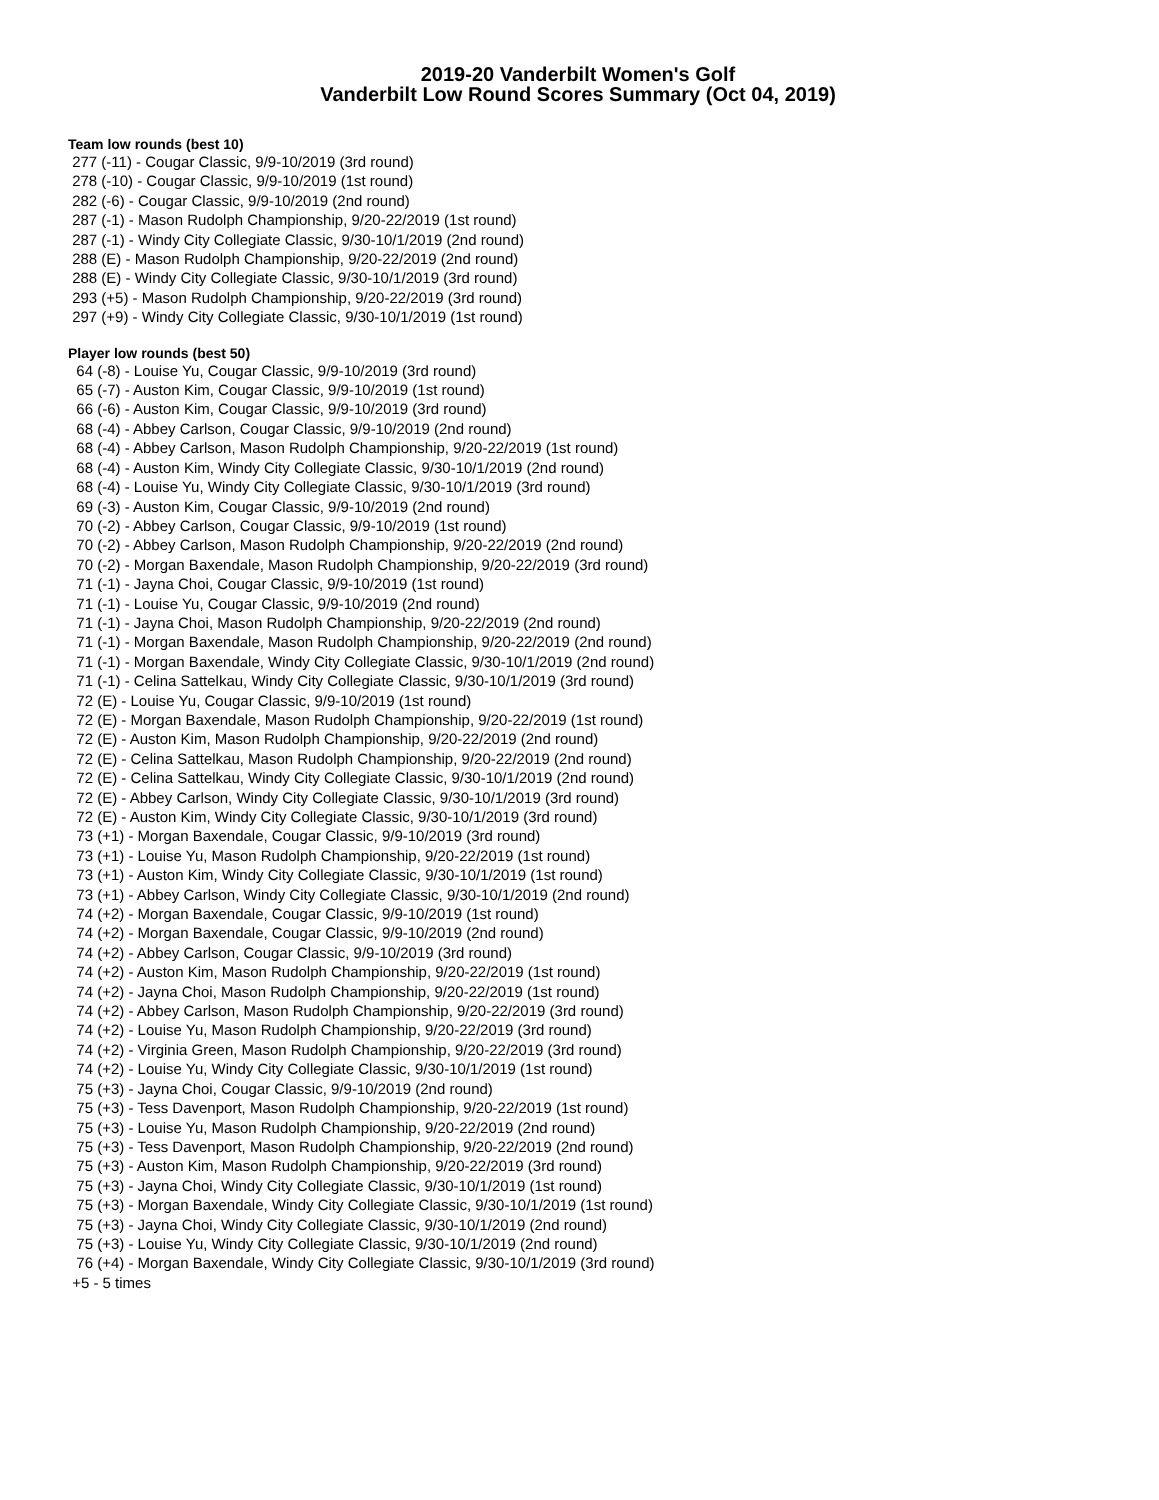2019-20 Vanderbilt Women's Golf
Vanderbilt Low Round Scores Summary (Oct 04, 2019)
Team low rounds (best 10)
277 (-11) - Cougar Classic, 9/9-10/2019 (3rd round) 278 (-10) - Cougar Classic, 9/9-10/2019 (1st round) 282 (-6) - Cougar Classic, 9/9-10/2019 (2nd round) 287 (-1) - Mason Rudolph Championship, 9/20-22/2019 (1st round) 287 (-1) - Windy City Collegiate Classic, 9/30-10/1/2019 (2nd round) 288 (E) - Mason Rudolph Championship, 9/20-22/2019 (2nd round) 288 (E) - Windy City Collegiate Classic, 9/30-10/1/2019 (3rd round) 293 (+5) - Mason Rudolph Championship, 9/20-22/2019 (3rd round) 297 (+9) - Windy City Collegiate Classic, 9/30-10/1/2019 (1st round)
Player low rounds (best 50)
64 (-8) - Louise Yu, Cougar Classic, 9/9-10/2019 (3rd round) 65 (-7) - Auston Kim, Cougar Classic, 9/9-10/2019 (1st round) 66 (-6) - Auston Kim, Cougar Classic, 9/9-10/2019 (3rd round) 68 (-4) - Abbey Carlson, Cougar Classic, 9/9-10/2019 (2nd round) 68 (-4) - Abbey Carlson, Mason Rudolph Championship, 9/20-22/2019 (1st round) 68 (-4) - Auston Kim, Windy City Collegiate Classic, 9/30-10/1/2019 (2nd round) 68 (-4) - Louise Yu, Windy City Collegiate Classic, 9/30-10/1/2019 (3rd round) 69 (-3) - Auston Kim, Cougar Classic, 9/9-10/2019 (2nd round) 70 (-2) - Abbey Carlson, Cougar Classic, 9/9-10/2019 (1st round) 70 (-2) - Abbey Carlson, Mason Rudolph Championship, 9/20-22/2019 (2nd round) 70 (-2) - Morgan Baxendale, Mason Rudolph Championship, 9/20-22/2019 (3rd round) 71 (-1) - Jayna Choi, Cougar Classic, 9/9-10/2019 (1st round) 71 (-1) - Louise Yu, Cougar Classic, 9/9-10/2019 (2nd round) 71 (-1) - Jayna Choi, Mason Rudolph Championship, 9/20-22/2019 (2nd round) 71 (-1) - Morgan Baxendale, Mason Rudolph Championship, 9/20-22/2019 (2nd round) 71 (-1) - Morgan Baxendale, Windy City Collegiate Classic, 9/30-10/1/2019 (2nd round) 71 (-1) - Celina Sattelkau, Windy City Collegiate Classic, 9/30-10/1/2019 (3rd round) 72 (E) - Louise Yu, Cougar Classic, 9/9-10/2019 (1st round) 72 (E) - Morgan Baxendale, Mason Rudolph Championship, 9/20-22/2019 (1st round) 72 (E) - Auston Kim, Mason Rudolph Championship, 9/20-22/2019 (2nd round) 72 (E) - Celina Sattelkau, Mason Rudolph Championship, 9/20-22/2019 (2nd round) 72 (E) - Celina Sattelkau, Windy City Collegiate Classic, 9/30-10/1/2019 (2nd round) 72 (E) - Abbey Carlson, Windy City Collegiate Classic, 9/30-10/1/2019 (3rd round) 72 (E) - Auston Kim, Windy City Collegiate Classic, 9/30-10/1/2019 (3rd round) 73 (+1) - Morgan Baxendale, Cougar Classic, 9/9-10/2019 (3rd round) 73 (+1) - Louise Yu, Mason Rudolph Championship, 9/20-22/2019 (1st round) 73 (+1) - Auston Kim, Windy City Collegiate Classic, 9/30-10/1/2019 (1st round) 73 (+1) - Abbey Carlson, Windy City Collegiate Classic, 9/30-10/1/2019 (2nd round) 74 (+2) - Morgan Baxendale, Cougar Classic, 9/9-10/2019 (1st round) 74 (+2) - Morgan Baxendale, Cougar Classic, 9/9-10/2019 (2nd round) 74 (+2) - Abbey Carlson, Cougar Classic, 9/9-10/2019 (3rd round) 74 (+2) - Auston Kim, Mason Rudolph Championship, 9/20-22/2019 (1st round) 74 (+2) - Jayna Choi, Mason Rudolph Championship, 9/20-22/2019 (1st round) 74 (+2) - Abbey Carlson, Mason Rudolph Championship, 9/20-22/2019 (3rd round) 74 (+2) - Louise Yu, Mason Rudolph Championship, 9/20-22/2019 (3rd round) 74 (+2) - Virginia Green, Mason Rudolph Championship, 9/20-22/2019 (3rd round) 74 (+2) - Louise Yu, Windy City Collegiate Classic, 9/30-10/1/2019 (1st round) 75 (+3) - Jayna Choi, Cougar Classic, 9/9-10/2019 (2nd round) 75 (+3) - Tess Davenport, Mason Rudolph Championship, 9/20-22/2019 (1st round) 75 (+3) - Louise Yu, Mason Rudolph Championship, 9/20-22/2019 (2nd round) 75 (+3) - Tess Davenport, Mason Rudolph Championship, 9/20-22/2019 (2nd round) 75 (+3) - Auston Kim, Mason Rudolph Championship, 9/20-22/2019 (3rd round) 75 (+3) - Jayna Choi, Windy City Collegiate Classic, 9/30-10/1/2019 (1st round) 75 (+3) - Morgan Baxendale, Windy City Collegiate Classic, 9/30-10/1/2019 (1st round) 75 (+3) - Jayna Choi, Windy City Collegiate Classic, 9/30-10/1/2019 (2nd round) 75 (+3) - Louise Yu, Windy City Collegiate Classic, 9/30-10/1/2019 (2nd round) 76 (+4) - Morgan Baxendale, Windy City Collegiate Classic, 9/30-10/1/2019 (3rd round) +5 - 5 times